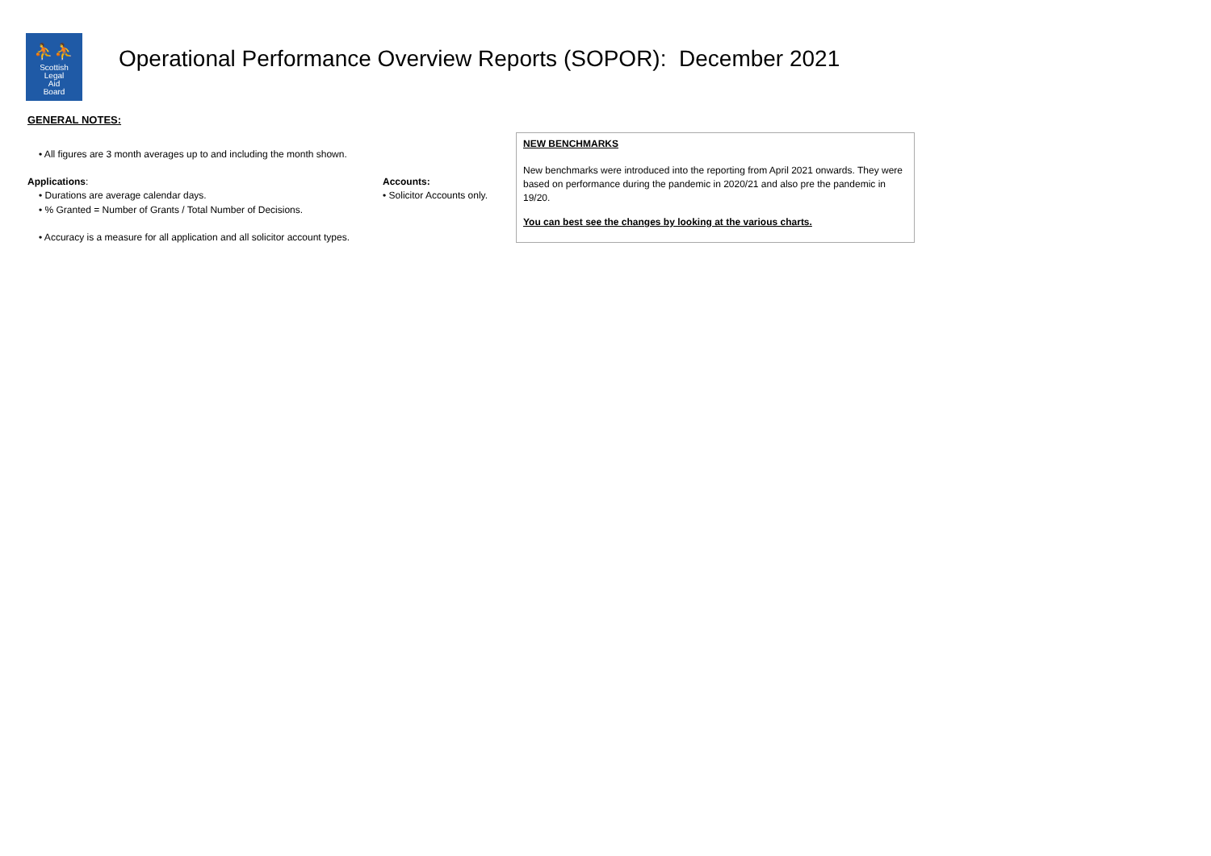⛹⛹
Scottish
Legal
Aid
Board
Operational Performance Overview Reports (SOPOR): December 2021
GENERAL NOTES:
• All figures are 3 month averages up to and including the month shown.
Applications:
• Durations are average calendar days.
• % Granted = Number of Grants / Total Number of Decisions.
• Accuracy is a measure for all application and all solicitor account types.
Accounts:
• Solicitor Accounts only.
NEW BENCHMARKS
New benchmarks were introduced into the reporting from April 2021 onwards. They were based on performance during the pandemic in 2020/21 and also pre the pandemic in 19/20.
You can best see the changes by looking at the various charts.